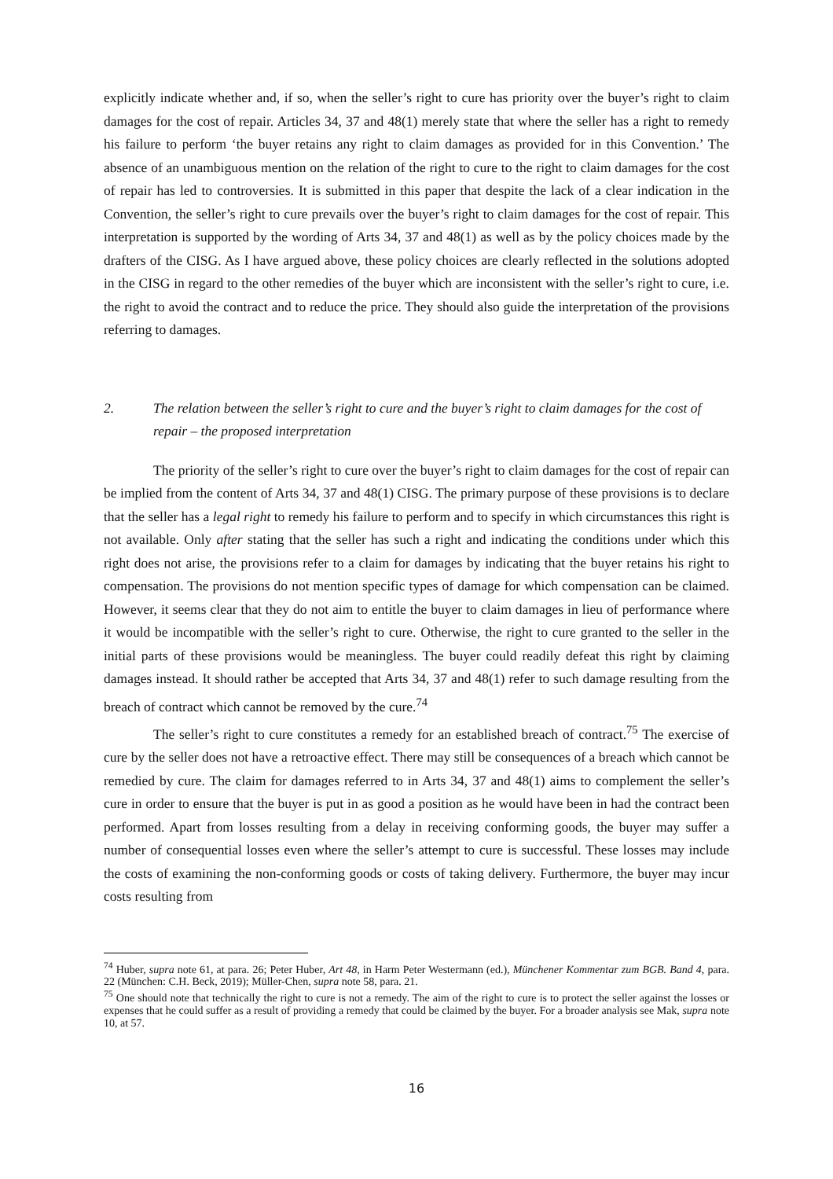explicitly indicate whether and, if so, when the seller’s right to cure has priority over the buyer’s right to claim damages for the cost of repair. Articles 34, 37 and 48(1) merely state that where the seller has a right to remedy his failure to perform ‘the buyer retains any right to claim damages as provided for in this Convention.’ The absence of an unambiguous mention on the relation of the right to cure to the right to claim damages for the cost of repair has led to controversies. It is submitted in this paper that despite the lack of a clear indication in the Convention, the seller’s right to cure prevails over the buyer’s right to claim damages for the cost of repair. This interpretation is supported by the wording of Arts 34, 37 and 48(1) as well as by the policy choices made by the drafters of the CISG. As I have argued above, these policy choices are clearly reflected in the solutions adopted in the CISG in regard to the other remedies of the buyer which are inconsistent with the seller’s right to cure, i.e. the right to avoid the contract and to reduce the price. They should also guide the interpretation of the provisions referring to damages.
2. The relation between the seller’s right to cure and the buyer’s right to claim damages for the cost of repair – the proposed interpretation
The priority of the seller’s right to cure over the buyer’s right to claim damages for the cost of repair can be implied from the content of Arts 34, 37 and 48(1) CISG. The primary purpose of these provisions is to declare that the seller has a legal right to remedy his failure to perform and to specify in which circumstances this right is not available. Only after stating that the seller has such a right and indicating the conditions under which this right does not arise, the provisions refer to a claim for damages by indicating that the buyer retains his right to compensation. The provisions do not mention specific types of damage for which compensation can be claimed. However, it seems clear that they do not aim to entitle the buyer to claim damages in lieu of performance where it would be incompatible with the seller’s right to cure. Otherwise, the right to cure granted to the seller in the initial parts of these provisions would be meaningless. The buyer could readily defeat this right by claiming damages instead. It should rather be accepted that Arts 34, 37 and 48(1) refer to such damage resulting from the breach of contract which cannot be removed by the cure.<sup>74</sup>
The seller’s right to cure constitutes a remedy for an established breach of contract.<sup>75</sup> The exercise of cure by the seller does not have a retroactive effect. There may still be consequences of a breach which cannot be remedied by cure. The claim for damages referred to in Arts 34, 37 and 48(1) aims to complement the seller’s cure in order to ensure that the buyer is put in as good a position as he would have been in had the contract been performed. Apart from losses resulting from a delay in receiving conforming goods, the buyer may suffer a number of consequential losses even where the seller’s attempt to cure is successful. These losses may include the costs of examining the non-conforming goods or costs of taking delivery. Furthermore, the buyer may incur costs resulting from
<sup>74</sup> Huber, supra note 61, at para. 26; Peter Huber, Art 48, in Harm Peter Westermann (ed.), Münchener Kommentar zum BGB. Band 4, para. 22 (München: C.H. Beck, 2019); Müller-Chen, supra note 58, para. 21.
<sup>75</sup> One should note that technically the right to cure is not a remedy. The aim of the right to cure is to protect the seller against the losses or expenses that he could suffer as a result of providing a remedy that could be claimed by the buyer. For a broader analysis see Mak, supra note 10, at 57.
16